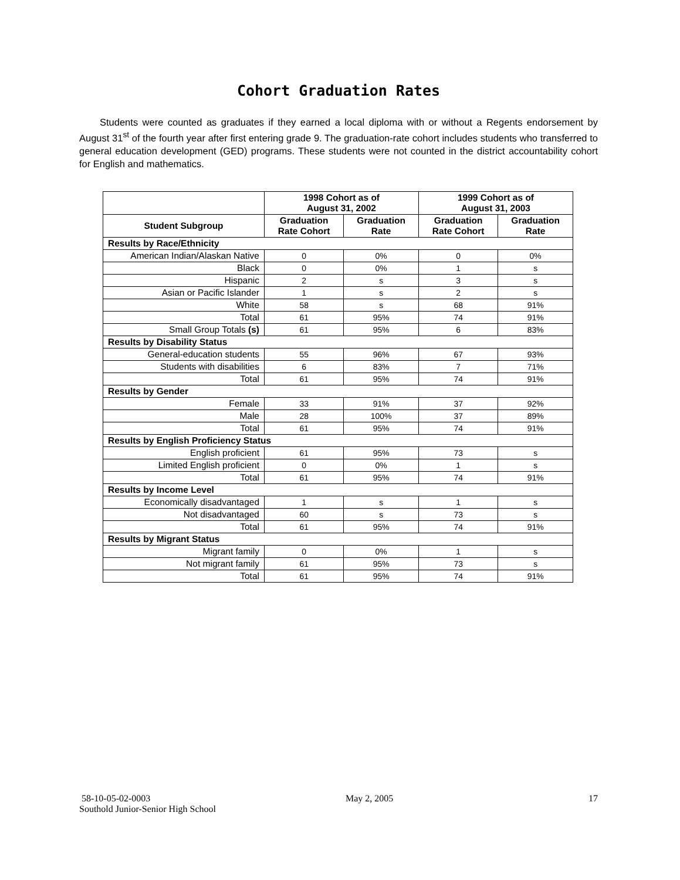Cohort Graduation Rates
Students were counted as graduates if they earned a local diploma with or without a Regents endorsement by August 31<sup>st</sup> of the fourth year after first entering grade 9. The graduation-rate cohort includes students who transferred to general education development (GED) programs. These students were not counted in the district accountability cohort for English and mathematics.
| | 1998 Cohort as of August 31, 2002 | | 1999 Cohort as of August 31, 2003 | |
| --- | --- | --- | --- | --- |
| Student Subgroup | Graduation Rate Cohort | Graduation Rate | Graduation Rate Cohort | Graduation Rate |
| Results by Race/Ethnicity | | | | |
| American Indian/Alaskan Native | 0 | 0% | 0 | 0% |
| Black | 0 | 0% | 1 | s |
| Hispanic | 2 | s | 3 | s |
| Asian or Pacific Islander | 1 | s | 2 | s |
| White | 58 | s | 68 | 91% |
| Total | 61 | 95% | 74 | 91% |
| Small Group Totals (s) | 61 | 95% | 6 | 83% |
| Results by Disability Status | | | | |
| General-education students | 55 | 96% | 67 | 93% |
| Students with disabilities | 6 | 83% | 7 | 71% |
| Total | 61 | 95% | 74 | 91% |
| Results by Gender | | | | |
| Female | 33 | 91% | 37 | 92% |
| Male | 28 | 100% | 37 | 89% |
| Total | 61 | 95% | 74 | 91% |
| Results by English Proficiency Status | | | | |
| English proficient | 61 | 95% | 73 | s |
| Limited English proficient | 0 | 0% | 1 | s |
| Total | 61 | 95% | 74 | 91% |
| Results by Income Level | | | | |
| Economically disadvantaged | 1 | s | 1 | s |
| Not disadvantaged | 60 | s | 73 | s |
| Total | 61 | 95% | 74 | 91% |
| Results by Migrant Status | | | | |
| Migrant family | 0 | 0% | 1 | s |
| Not migrant family | 61 | 95% | 73 | s |
| Total | 61 | 95% | 74 | 91% |
58-10-05-02-0003 May 2, 2005 17
Southold Junior-Senior High School